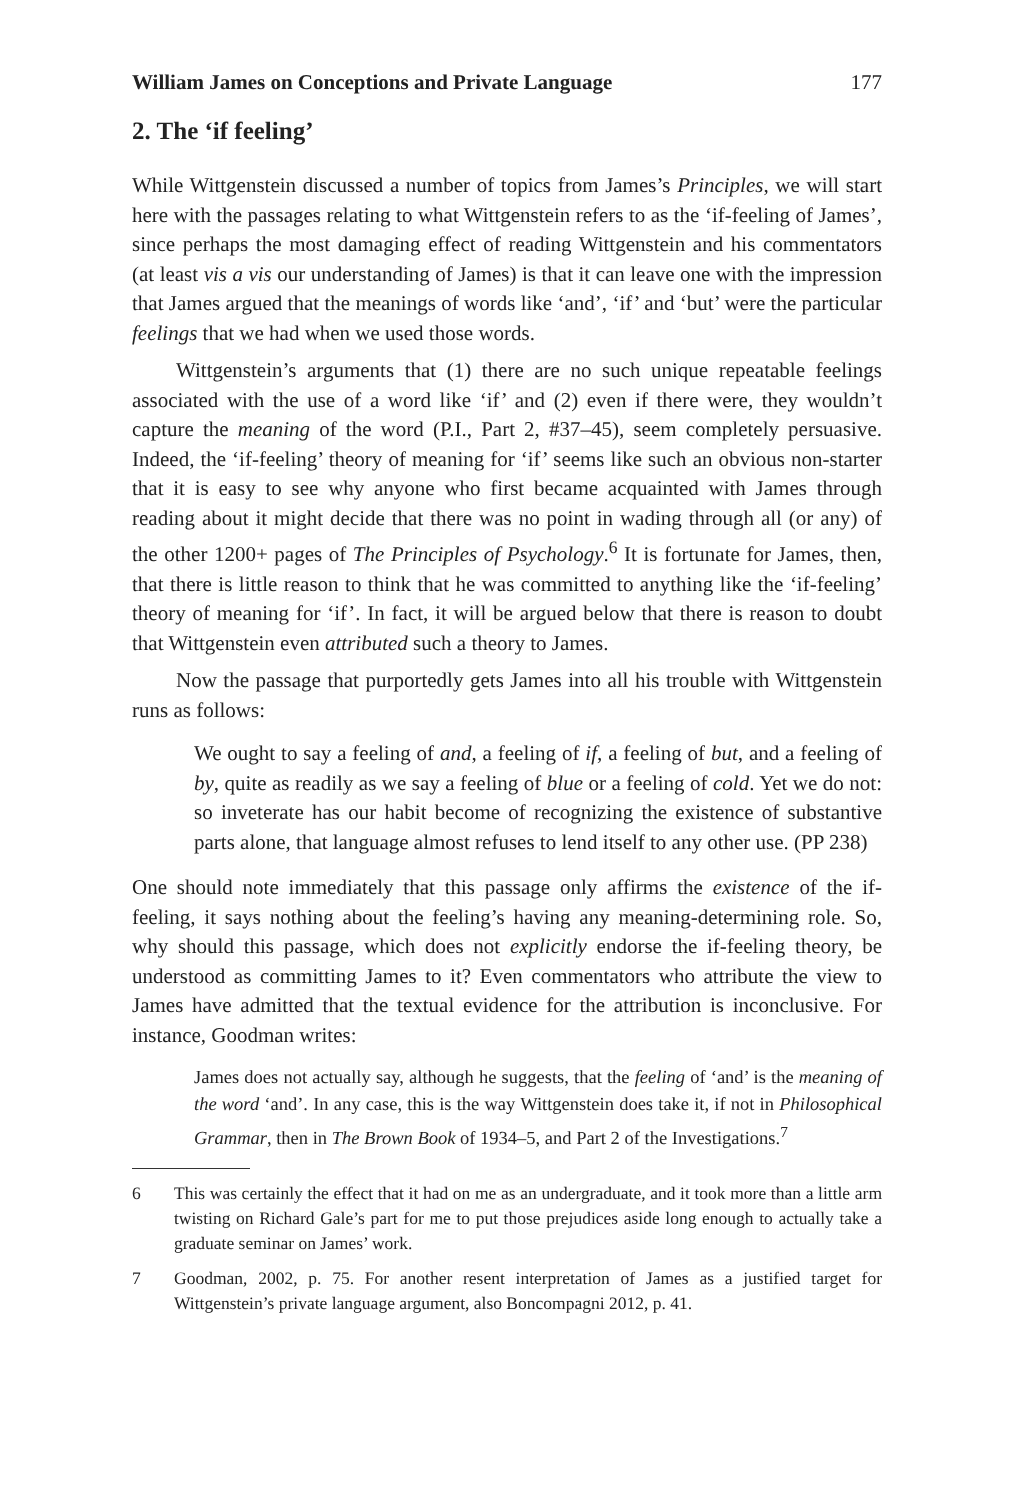William James on Conceptions and Private Language 177
2. The ‘if feeling’
While Wittgenstein discussed a number of topics from James’s Principles, we will start here with the passages relating to what Wittgenstein refers to as the ‘if-feeling of James’, since perhaps the most damaging effect of reading Wittgenstein and his commentators (at least vis a vis our understanding of James) is that it can leave one with the impression that James argued that the meanings of words like ‘and’, ‘if’ and ‘but’ were the particular feelings that we had when we used those words.
Wittgenstein’s arguments that (1) there are no such unique repeatable feelings associated with the use of a word like ‘if’ and (2) even if there were, they wouldn’t capture the meaning of the word (P.I., Part 2, #37–45), seem completely persuasive. Indeed, the ‘if-feeling’ theory of meaning for ‘if’ seems like such an obvious non-starter that it is easy to see why anyone who first became acquainted with James through reading about it might decide that there was no point in wading through all (or any) of the other 1200+ pages of The Principles of Psychology.<sup>6</sup> It is fortunate for James, then, that there is little reason to think that he was committed to anything like the ‘if-feeling’ theory of meaning for ‘if’. In fact, it will be argued below that there is reason to doubt that Wittgenstein even attributed such a theory to James.
Now the passage that purportedly gets James into all his trouble with Wittgenstein runs as follows:
We ought to say a feeling of and, a feeling of if, a feeling of but, and a feeling of by, quite as readily as we say a feeling of blue or a feeling of cold. Yet we do not: so inveterate has our habit become of recognizing the existence of substantive parts alone, that language almost refuses to lend itself to any other use. (PP 238)
One should note immediately that this passage only affirms the existence of the if-feeling, it says nothing about the feeling’s having any meaning-determining role. So, why should this passage, which does not explicitly endorse the if-feeling theory, be understood as committing James to it? Even commentators who attribute the view to James have admitted that the textual evidence for the attribution is inconclusive. For instance, Goodman writes:
James does not actually say, although he suggests, that the feeling of ‘and’ is the meaning of the word ‘and’. In any case, this is the way Wittgenstein does take it, if not in Philosophical Grammar, then in The Brown Book of 1934–5, and Part 2 of the Investigations.<sup>7</sup>
6 This was certainly the effect that it had on me as an undergraduate, and it took more than a little arm twisting on Richard Gale’s part for me to put those prejudices aside long enough to actually take a graduate seminar on James’ work.
7 Goodman, 2002, p. 75. For another resent interpretation of James as a justified target for Wittgenstein’s private language argument, also Boncompagni 2012, p. 41.